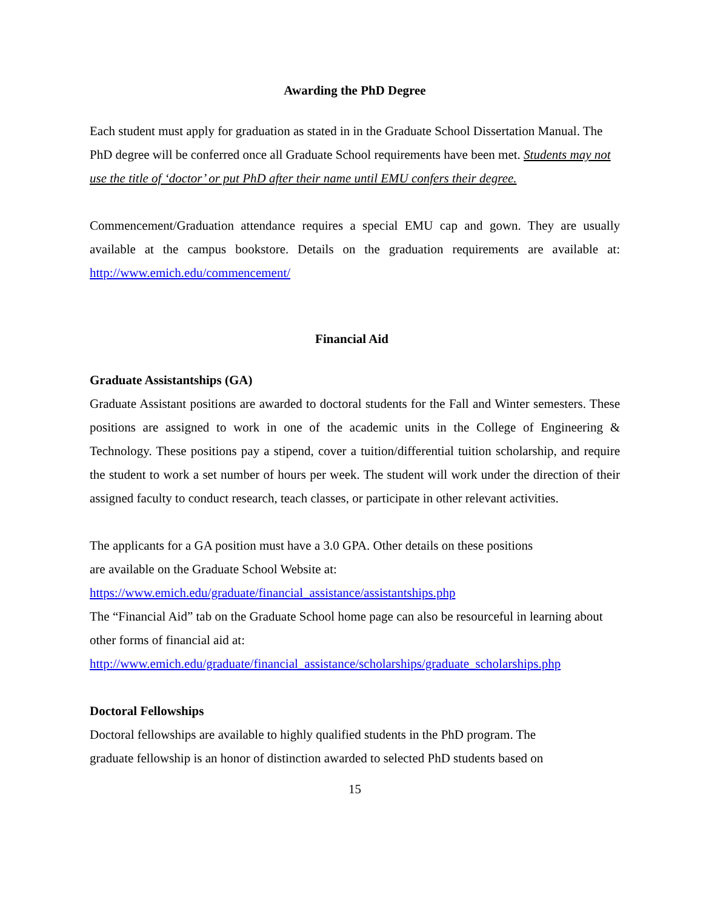Awarding the PhD Degree
Each student must apply for graduation as stated in in the Graduate School Dissertation Manual. The PhD degree will be conferred once all Graduate School requirements have been met. Students may not use the title of ‘doctor’ or put PhD after their name until EMU confers their degree.
Commencement/Graduation attendance requires a special EMU cap and gown. They are usually available at the campus bookstore. Details on the graduation requirements are available at: http://www.emich.edu/commencement/
Financial Aid
Graduate Assistantships (GA)
Graduate Assistant positions are awarded to doctoral students for the Fall and Winter semesters. These positions are assigned to work in one of the academic units in the College of Engineering & Technology. These positions pay a stipend, cover a tuition/differential tuition scholarship, and require the student to work a set number of hours per week. The student will work under the direction of their assigned faculty to conduct research, teach classes, or participate in other relevant activities.
The applicants for a GA position must have a 3.0 GPA. Other details on these positions
are available on the Graduate School Website at:
https://www.emich.edu/graduate/financial_assistance/assistantships.php
The “Financial Aid” tab on the Graduate School home page can also be resourceful in learning about other forms of financial aid at:
http://www.emich.edu/graduate/financial_assistance/scholarships/graduate_scholarships.php
Doctoral Fellowships
Doctoral fellowships are available to highly qualified students in the PhD program. The
graduate fellowship is an honor of distinction awarded to selected PhD students based on
15